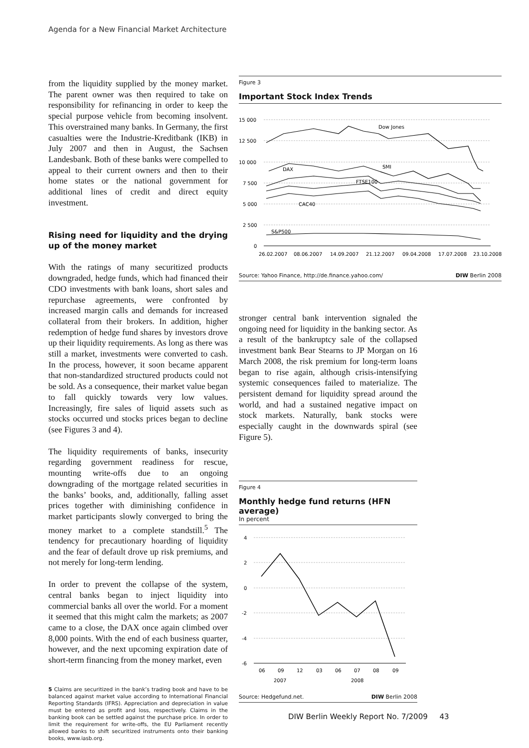Agenda for a New Financial Market Architecture
from the liquidity supplied by the money market. The parent owner was then required to take on responsibility for refinancing in order to keep the special purpose vehicle from becoming insolvent. This overstrained many banks. In Germany, the first casualties were the Industrie-Kreditbank (IKB) in July 2007 and then in August, the Sachsen Landesbank. Both of these banks were compelled to appeal to their current owners and then to their home states or the national government for additional lines of credit and direct equity investment.
Rising need for liquidity and the drying up of the money market
With the ratings of many securitized products downgraded, hedge funds, which had financed their CDO investments with bank loans, short sales and repurchase agreements, were confronted by increased margin calls and demands for increased collateral from their brokers. In addition, higher redemption of hedge fund shares by investors drove up their liquidity requirements. As long as there was still a market, investments were converted to cash. In the process, however, it soon became apparent that non-standardized structured products could not be sold. As a consequence, their market value began to fall quickly towards very low values. Increasingly, fire sales of liquid assets such as stocks occurred und stocks prices began to decline (see Figures 3 and 4).
The liquidity requirements of banks, insecurity regarding government readiness for rescue, mounting write-offs due to an ongoing downgrading of the mortgage related securities in the banks’ books, and, additionally, falling asset prices together with diminishing confidence in market participants slowly converged to bring the money market to a complete standstill.<sup>5</sup> The tendency for precautionary hoarding of liquidity and the fear of default drove up risk premiums, and not merely for long-term lending.
In order to prevent the collapse of the system, central banks began to inject liquidity into commercial banks all over the world. For a moment it seemed that this might calm the markets; as 2007 came to a close, the DAX once again climbed over 8,000 points. With the end of each business quarter, however, and the next upcoming expiration date of short-term financing from the money market, even
5 Claims are securitized in the bank’s trading book and have to be balanced against market value according to International Financial Reporting Standards (IFRS). Appreciation and depreciation in value must be entered as profit and loss, respectively. Claims in the banking book can be settled against the purchase price. In order to limit the requirement for write-offs, the EU Parliament recently allowed banks to shift securitized instruments onto their banking books, www.iasb.org.
Figure 3
Important Stock Index Trends
15 000
12 500
10 000
7 500
5 000
2 500
0
Dow Jones
DAX
SMI
FTSE100
CAC40
S&P500
26.02.2007
08.06.2007
14.09.2007
21.12.2007
09.04.2008
17.07.2008
23.10.2008
Source: Yahoo Finance, http://de.finance.yahoo.com/ DIW Berlin 2008
stronger central bank intervention signaled the ongoing need for liquidity in the banking sector. As a result of the bankruptcy sale of the collapsed investment bank Bear Stearns to JP Morgan on 16 March 2008, the risk premium for long-term loans began to rise again, although crisis-intensifying systemic consequences failed to materialize. The persistent demand for liquidity spread around the world, and had a sustained negative impact on stock markets. Naturally, bank stocks were especially caught in the downwards spiral (see Figure 5).
Figure 4
Monthly hedge fund returns (HFN average)
In percent
4
2
0
-2
-4
-6
06
09
12
03
06
07
08
09
2007
2008
Source: Hedgefund.net. DIW Berlin 2008
DIW Berlin Weekly Report No. 7/2009 43